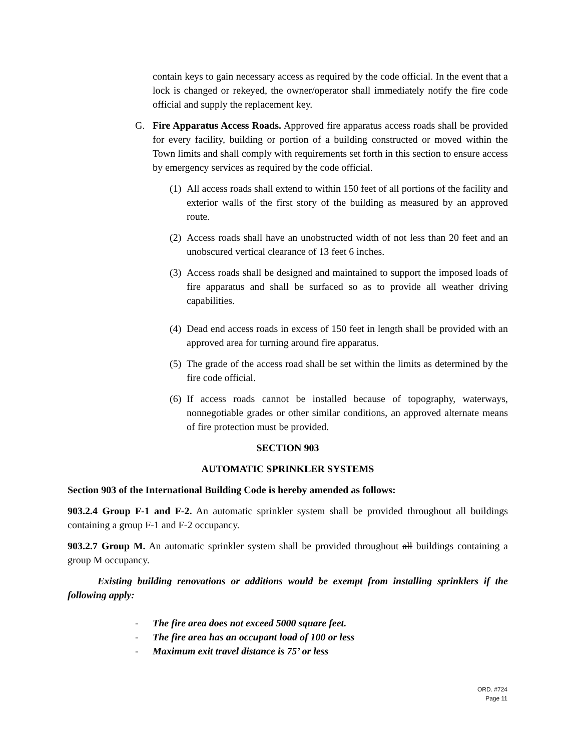contain keys to gain necessary access as required by the code official. In the event that a lock is changed or rekeyed, the owner/operator shall immediately notify the fire code official and supply the replacement key.
G. Fire Apparatus Access Roads. Approved fire apparatus access roads shall be provided for every facility, building or portion of a building constructed or moved within the Town limits and shall comply with requirements set forth in this section to ensure access by emergency services as required by the code official.
(1) All access roads shall extend to within 150 feet of all portions of the facility and exterior walls of the first story of the building as measured by an approved route.
(2) Access roads shall have an unobstructed width of not less than 20 feet and an unobscured vertical clearance of 13 feet 6 inches.
(3) Access roads shall be designed and maintained to support the imposed loads of fire apparatus and shall be surfaced so as to provide all weather driving capabilities.
(4) Dead end access roads in excess of 150 feet in length shall be provided with an approved area for turning around fire apparatus.
(5) The grade of the access road shall be set within the limits as determined by the fire code official.
(6) If access roads cannot be installed because of topography, waterways, nonnegotiable grades or other similar conditions, an approved alternate means of fire protection must be provided.
SECTION 903
AUTOMATIC SPRINKLER SYSTEMS
Section 903 of the International Building Code is hereby amended as follows:
903.2.4 Group F-1 and F-2. An automatic sprinkler system shall be provided throughout all buildings containing a group F-1 and F-2 occupancy.
903.2.7 Group M. An automatic sprinkler system shall be provided throughout all buildings containing a group M occupancy.
Existing building renovations or additions would be exempt from installing sprinklers if the following apply:
- The fire area does not exceed 5000 square feet.
- The fire area has an occupant load of 100 or less
- Maximum exit travel distance is 75’ or less
ORD. #724
Page 11